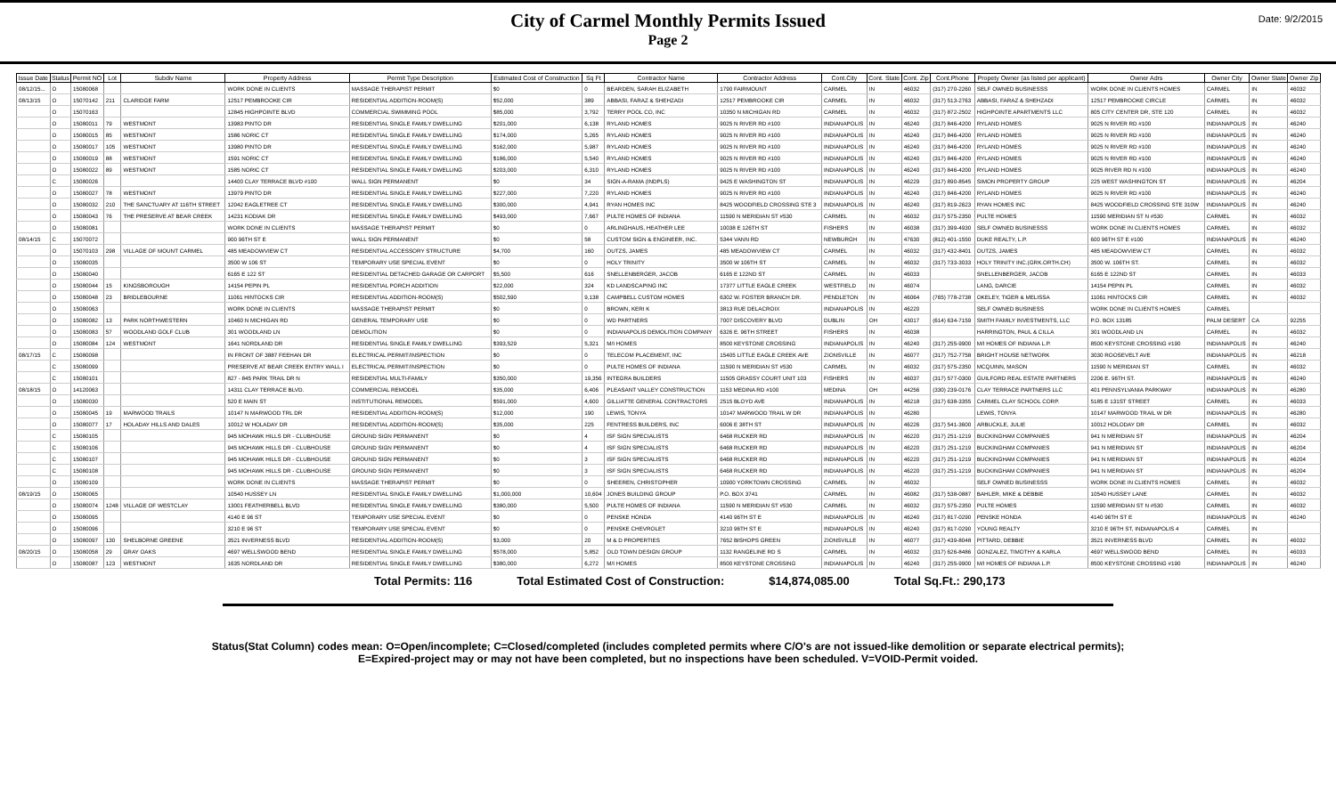City of Carmel Monthly Permits Issued
Page 2
Date: 9/2/2015
| Issue Date | Status | Permit NO | Lot | Subdiv Name | Property Address | Permit Type Description | Estimated Cost of Construction | Sq Ft | Contractor Name | Contractor Address | Cont.City | Cont. State | Cont. Zip | Cont.Phone | Propety Owner (as listed per applicant) | Owner Adrs | Owner City | Owner State | Owner Zip |
| --- | --- | --- | --- | --- | --- | --- | --- | --- | --- | --- | --- | --- | --- | --- | --- | --- | --- | --- | --- |
| 08/12/15... | O | 15080068 | | | WORK DONE IN CLIENTS | MASSAGE THERAPIST PERMIT | $0 | 0 | BEARDEN, SARAH ELIZABETH | 1790 FAIRMOUNT | CARMEL | IN | 46032 | (317) 270-2260 | SELF OWNED BUSINESSS | WORK DONE IN CLIENTS HOMES | CARMEL | IN | 46032 |
| 08/13/15 | O | 15070142 | 211 | CLARIDGE FARM | 12517 PEMBROOKE CIR | RESIDENTIAL ADDITION-ROOM(S) | $52,000 | 389 | ABBASI, FARAZ & SHEHZADI | 12517 PEMBROOKE CIR | CARMEL | IN | 46032 | (317) 513-2763 | ABBASI, FARAZ & SHEHZADI | 12517 PEMBROOKE CIRCLE | CARMEL | IN | 46032 |
| | O | 15070163 | | | 12845 HIGHPOINTE BLVD | COMMERCIAL SWIMMING POOL | $85,000 | 3,792 | TERRY POOL CO, INC | 10350 N MICHIGAN RD | CARMEL | IN | 46032 | (317) 872-2502 | HIGHPOINTE APARTMENTS LLC | 805 CITY CENTER DR, STE 120 | CARMEL | IN | 46032 |
| | O | 15080011 | 79 | WESTMONT | 13983 PINTO DR | RESIDENTIAL SINGLE FAMILY DWELLING | $201,000 | 6,138 | RYLAND HOMES | 9025 N RIVER RD #100 | INDIANAPOLIS | IN | 46240 | (317) 846-4200 | RYLAND HOMES | 9025 N RIVER RD #100 | INDIANAPOLIS | IN | 46240 |
| | O | 15080015 | 85 | WESTMONT | 1586 NORIC CT | RESIDENTIAL SINGLE FAMILY DWELLING | $174,000 | 5,265 | RYLAND HOMES | 9025 N RIVER RD #100 | INDIANAPOLIS | IN | 46240 | (317) 846-4200 | RYLAND HOMES | 9025 N RIVER RD #100 | INDIANAPOLIS | IN | 46240 |
| | O | 15080017 | 105 | WESTMONT | 13980 PINTO DR | RESIDENTIAL SINGLE FAMILY DWELLING | $162,000 | 5,987 | RYLAND HOMES | 9025 N RIVER RD #100 | INDIANAPOLIS | IN | 46240 | (317) 846-4200 | RYLAND HOMES | 9025 N RIVER RD #100 | INDIANAPOLIS | IN | 46240 |
| | O | 15080019 | 88 | WESTMONT | 1591 NORIC CT | RESIDENTIAL SINGLE FAMILY DWELLING | $186,000 | 5,540 | RYLAND HOMES | 9025 N RIVER RD #100 | INDIANAPOLIS | IN | 46240 | (317) 846-4200 | RYLAND HOMES | 9025 N RIVER RD #100 | INDIANAPOLIS | IN | 46240 |
| | O | 15080022 | 89 | WESTMONT | 1585 NORIC CT | RESIDENTIAL SINGLE FAMILY DWELLING | $203,000 | 6,310 | RYLAND HOMES | 9025 N RIVER RD #100 | INDIANAPOLIS | IN | 46240 | (317) 846-4200 | RYLAND HOMES | 9025 RIVER RD N #100 | INDIANAPOLIS | IN | 46240 |
| | C | 15080026 | | | 14400 CLAY TERRACE BLVD #100 | WALL SIGN PERMANENT | $0 | 34 | SIGN-A-RAMA (INDPLS) | 9425 E WASHINGTON ST | INDIANAPOLIS | IN | 46229 | (317) 890-8545 | SIMON PROPERTY GROUP | 225 WEST WASHINGTON ST | INDIANAPOLIS | IN | 46204 |
| | O | 15080027 | 78 | WESTMONT | 13979 PINTO DR | RESIDENTIAL SINGLE FAMILY DWELLING | $227,000 | 7,220 | RYLAND HOMES | 9025 N RIVER RD #100 | INDIANAPOLIS | IN | 46240 | (317) 846-4200 | RYLAND HOMES | 9025 N RIVER RD #100 | INDIANAPOLIS | IN | 46240 |
| | O | 15080032 | 210 | THE SANCTUARY AT 116TH STREET | 12042 EAGLETREE CT | RESIDENTIAL SINGLE FAMILY DWELLING | $300,000 | 4,941 | RYAN HOMES INC | 8425 WOODFIELD CROSSING STE 3 | INDIANAPOLIS | IN | 46240 | (317) 819-2623 | RYAN HOMES INC | 8425 WOODFIELD CROSSING STE 310W | INDIANAPOLIS | IN | 46240 |
| | O | 15080043 | 76 | THE PRESERVE AT BEAR CREEK | 14231 KODIAK DR | RESIDENTIAL SINGLE FAMILY DWELLING | $493,000 | 7,667 | PULTE HOMES OF INDIANA | 11590 N MERIDIAN ST #530 | CARMEL | IN | 46032 | (317) 575-2350 | PULTE HOMES | 11590 MERIDIAN ST N #530 | CARMEL | IN | 46032 |
| | O | 15080081 | | | WORK DONE IN CLIENTS | MASSAGE THERAPIST PERMIT | $0 | 0 | ARLINGHAUS, HEATHER LEE | 10038 E 126TH ST | FISHERS | IN | 46038 | (317) 399-4930 | SELF OWNED BUSINESSS | WORK DONE IN CLIENTS HOMES | CARMEL | IN | 46032 |
| 08/14/15 | C | 15070072 | | | 900 96TH ST E | WALL SIGN PERMANENT | $0 | 58 | CUSTOM SIGN & ENGINEER, INC. | 5344 VANN RD | NEWBURGH | IN | 47630 | (812) 401-1550 | DUKE REALTY, L.P. | 600 96TH ST E #100 | INDIANAPOLIS | IN | 46240 |
| | O | 15070103 | 298 | VILLAGE OF MOUNT CARMEL | 485 MEADOWVIEW CT | RESIDENTIAL ACCESSORY STRUCTURE | $4,700 | 160 | OUTZS, JAMES | 485 MEADOWVIEW CT | CARMEL | IN | 46032 | (317) 432-8401 | OUTZS, JAMES | 485 MEADOWVIEW CT | CARMEL | IN | 46032 |
| | O | 15080035 | | | 3500 W 106 ST | TEMPORARY USE SPECIAL EVENT | $0 | 0 | HOLY TRINITY | 3500 W 106TH ST | CARMEL | IN | 46032 | (317) 733-3033 | HOLY TRINITY INC.(GRK.ORTH.CH) | 3500 W. 106TH ST. | CARMEL | IN | 46032 |
| | O | 15080040 | | | 6165 E 122 ST | RESIDENTIAL DETACHED GARAGE OR CARPORT | $5,500 | 616 | SNELLENBERGER, JACOB | 6165 E 122ND ST | CARMEL | IN | 46033 | | SNELLENBERGER, JACOB | 6165 E 122ND ST | CARMEL | IN | 46033 |
| | O | 15080044 | 15 | KINGSBOROUGH | 14154 PEPIN PL | RESIDENTIAL PORCH ADDITION | $22,000 | 324 | KD LANDSCAPING INC | 17377 LITTLE EAGLE CREEK | WESTFIELD | IN | 46074 | | LANG, DARCIE | 14154 PEPIN PL | CARMEL | IN | 46032 |
| | O | 15080048 | 23 | BRIDLEBOURNE | 11061 HINTOCKS CIR | RESIDENTIAL ADDITION-ROOM(S) | $502,590 | 9,138 | CAMPBELL CUSTOM HOMES | 6302 W. FOSTER BRANCH DR. | PENDLETON | IN | 46064 | (765) 778-2738 | OKELEY, TIGER & MELISSA | 11061 HINTOCKS CIR | CARMEL | IN | 46032 |
| | O | 15080063 | | | WORK DONE IN CLIENTS | MASSAGE THERAPIST PERMIT | $0 | 0 | BROWN, KERI K | 3813 RUE DELACROIX | INDIANAPOLIS | IN | 46220 | | SELF OWNED BUSINESS | WORK DONE IN CLIENTS HOMES | CARMEL | | |
| | O | 15080082 | 13 | PARK NORTHWESTERN | 10460 N MICHIGAN RD | GENERAL TEMPORARY USE | $0 | 0 | WD PARTNERS | 7007 DISCOVERY BLVD | DUBLIN | OH | 43017 | (614) 634-7159 | SMITH FAMILY INVESTMENTS, LLC | P.O. BOX 13185 | PALM DESERT | CA | 92255 |
| | O | 15080083 | 57 | WOODLAND GOLF CLUB | 301 WOODLAND LN | DEMOLITION | $0 | 0 | INDIANAPOLIS DEMOLITION COMPANY | 6326 E. 96TH STREET | FISHERS | IN | 46038 | | HARRINGTON, PAUL & CILLA | 301 WOODLAND LN | CARMEL | IN | 46032 |
| | O | 15080084 | 124 | WESTMONT | 1641 NORDLAND DR | RESIDENTIAL SINGLE FAMILY DWELLING | $393,529 | 5,321 | M/I HOMES | 8500 KEYSTONE CROSSING | INDIANAPOLIS | IN | 46240 | (317) 255-9900 | M/I HOMES OF INDIANA L.P. | 8500 KEYSTONE CROSSING #190 | INDIANAPOLIS | IN | 46240 |
| 08/17/15 | C | 15080098 | | | IN FRONT OF 3887 FEEHAN DR | ELECTRICAL PERMIT/INSPECTION | $0 | 0 | TELECOM PLACEMENT, INC | 15405 LITTLE EAGLE CREEK AVE | ZIONSVILLE | IN | 46077 | (317) 752-7758 | BRIGHT HOUSE NETWORK | 3030 ROOSEVELT AVE | INDIANAPOLIS | IN | 46218 |
| | C | 15080099 | | | PRESERVE AT BEAR CREEK ENTRY WALL I | ELECTRICAL PERMIT/INSPECTION | $0 | 0 | PULTE HOMES OF INDIANA | 11590 N MERIDIAN ST #530 | CARMEL | IN | 46032 | (317) 575-2350 | MCQUINN, MASON | 11590 N MERIDIAN ST | CARMEL | IN | 46032 |
| | C | 15080101 | | | 827 - 845 PARK TRAIL DR N | RESIDENTIAL MULTI-FAMILY | $350,000 | 19,356 | INTEGRA BUILDERS | 11505 GRASSY COURT UNIT 103 | FISHERS | IN | 46037 | (317) 577-0300 | GUILFORD REAL ESTATE PARTNERS | 2206 E. 96TH ST. | INDIANAPOLIS | IN | 46240 |
| 08/18/15 | O | 14120063 | | | 14311 CLAY TERRACE BLVD. | COMMERCIAL REMODEL | $35,000 | 6,406 | PLEASANT VALLEY CONSTRUCTION | 1153 MEDINA RD #100 | MEDINA | OH | 44256 | (330) 239-0176 | CLAY TERRACE PARTNERS LLC | 401 PENNSYLVANIA PARKWAY | INDIANAPOLIS | IN | 46280 |
| | O | 15080030 | | | 520 E MAIN ST | INSTITUTIONAL REMODEL | $591,000 | 4,600 | GILLIATTE GENERAL CONTRACTORS | 2515 BLOYD AVE | INDIANAPOLIS | IN | 46218 | (317) 638-3355 | CARMEL CLAY SCHOOL CORP. | 5185 E 131ST STREET | CARMEL | IN | 46033 |
| | O | 15080045 | 19 | MARWOOD TRAILS | 10147 N MARWOOD TRL DR | RESIDENTIAL ADDITION-ROOM(S) | $12,000 | 190 | LEWIS, TONYA | 10147 MARWOOD TRAIL W DR | INDIANAPOLIS | IN | 46280 | | LEWIS, TONYA | 10147 MARWOOD TRAIL W DR | INDIANAPOLIS | IN | 46280 |
| | O | 15080077 | 17 | HOLADAY HILLS AND DALES | 10012 W HOLADAY DR | RESIDENTIAL ADDITION-ROOM(S) | $35,000 | 225 | FENTRESS BUILDERS, INC | 6006 E 38TH ST | INDIANAPOLIS | IN | 46226 | (317) 541-3600 | ARBUCKLE, JULIE | 10012 HOLODAY DR | CARMEL | IN | 46032 |
| | C | 15080105 | | | 945 MOHAWK HILLS DR - CLUBHOUSE | GROUND SIGN PERMANENT | $0 | 4 | ISF SIGN SPECIALISTS | 6468 RUCKER RD | INDIANAPOLIS | IN | 46220 | (317) 251-1219 | BUCKINGHAM COMPANIES | 941 N MERIDIAN ST | INDIANAPOLIS | IN | 46204 |
| | C | 15080106 | | | 945 MOHAWK HILLS DR - CLUBHOUSE | GROUND SIGN PERMANENT | $0 | 4 | ISF SIGN SPECIALISTS | 6468 RUCKER RD | INDIANAPOLIS | IN | 46220 | (317) 251-1219 | BUCKINGHAM COMPANIES | 941 N MERIDIAN ST | INDIANAPOLIS | IN | 46204 |
| | C | 15080107 | | | 945 MOHAWK HILLS DR - CLUBHOUSE | GROUND SIGN PERMANENT | $0 | 3 | ISF SIGN SPECIALISTS | 6468 RUCKER RD | INDIANAPOLIS | IN | 46220 | (317) 251-1219 | BUCKINGHAM COMPANIES | 941 N MERIDIAN ST | INDIANAPOLIS | IN | 46204 |
| | C | 15080108 | | | 945 MOHAWK HILLS DR - CLUBHOUSE | GROUND SIGN PERMANENT | $0 | 3 | ISF SIGN SPECIALISTS | 6468 RUCKER RD | INDIANAPOLIS | IN | 46220 | (317) 251-1219 | BUCKINGHAM COMPANIES | 941 N MERIDIAN ST | INDIANAPOLIS | IN | 46204 |
| | O | 15080109 | | | WORK DONE IN CLIENTS | MASSAGE THERAPIST PERMIT | $0 | 0 | SHEEREN, CHRISTOPHER | 10900 YORKTOWN CROSSING | CARMEL | IN | 46032 | | SELF OWNED BUSINESSS | WORK DONE IN CLIENTS HOMES | CARMEL | IN | 46032 |
| 08/19/15 | O | 15080065 | | | 10540 HUSSEY LN | RESIDENTIAL SINGLE FAMILY DWELLING | $1,000,000 | 10,604 | JONES BUILDING GROUP | P.O. BOX 3741 | CARMEL | IN | 46082 | (317) 538-0887 | BAHLER, MIKE & DEBBIE | 10540 HUSSEY LANE | CARMEL | IN | 46032 |
| | O | 15080074 | 1248 | VILLAGE OF WESTCLAY | 13001 FEATHERBELL BLVD | RESIDENTIAL SINGLE FAMILY DWELLING | $380,000 | 5,500 | PULTE HOMES OF INDIANA | 11590 N MERIDIAN ST #530 | CARMEL | IN | 46032 | (317) 575-2350 | PULTE HOMES | 11590 MERIDIAN ST N #530 | CARMEL | IN | 46032 |
| | O | 15080095 | | | 4140 E 96 ST | TEMPORARY USE SPECIAL EVENT | $0 | 0 | PENSKE HONDA | 4140 96TH ST E | INDIANAPOLIS | IN | 46240 | (317) 817-0290 | PENSKE HONDA | 4140 96TH ST E | INDIANAPOLIS | IN | 46240 |
| | O | 15080096 | | | 3210 E 96 ST | TEMPORARY USE SPECIAL EVENT | $0 | 0 | PENSKE CHEVROLET | 3210 96TH ST E | INDIANAPOLIS | IN | 46240 | (317) 817-0290 | YOUNG REALTY | 3210 E 96TH ST, INDIANAPOLIS 4 | CARMEL | IN | |
| | O | 15080097 | 130 | SHELBORNE GREENE | 3521 INVERNESS BLVD | RESIDENTIAL ADDITION-ROOM(S) | $3,000 | 20 | M & D PROPERTIES | 7652 BISHOPS GREEN | ZIONSVILLE | IN | 46077 | (317) 439-8048 | PITTARD, DEBBIE | 3521 INVERNESS BLVD | CARMEL | IN | 46032 |
| 08/20/15 | O | 15080058 | 29 | GRAY OAKS | 4697 WELLSWOOD BEND | RESIDENTIAL SINGLE FAMILY DWELLING | $578,000 | 5,852 | OLD TOWN DESIGN GROUP | 1132 RANGELINE RD S | CARMEL | IN | 46032 | (317) 626-8486 | GONZALEZ, TIMOTHY & KARLA | 4697 WELLSWOOD BEND | CARMEL | IN | 46033 |
| | O | 15080087 | 123 | WESTMONT | 1635 NORDLAND DR | RESIDENTIAL SINGLE FAMILY DWELLING | $380,000 | 6,272 | M/I HOMES | 8500 KEYSTONE CROSSING | INDIANAPOLIS | IN | 46240 | (317) 255-9900 | M/I HOMES OF INDIANA L.P. | 8500 KEYSTONE CROSSING #190 | INDIANAPOLIS | IN | 46240 |
Total Permits: 116 Total Estimated Cost of Construction: $14,874,085.00 Total Sq.Ft.: 290,173
Status(Stat Column) codes mean: O=Open/incomplete; C=Closed/completed (includes completed permits where C/O's are not issued-like demolition or separate electrical permits);
E=Expired-project may or may not have been completed, but no inspections have been scheduled. V=VOID-Permit voided.